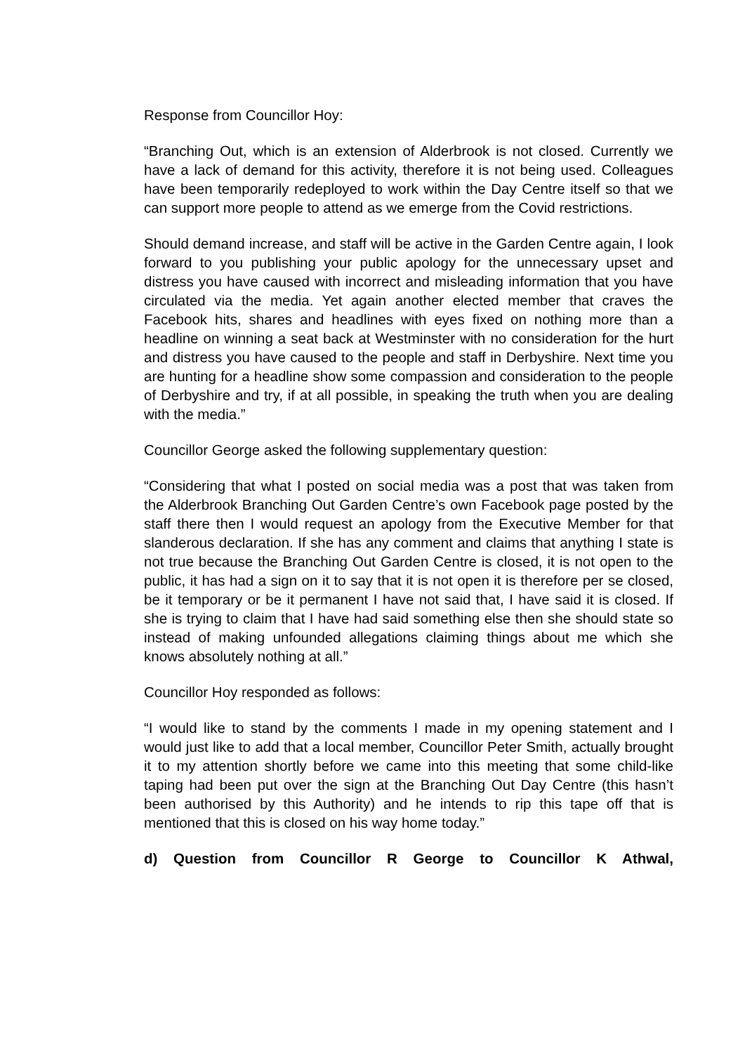Response from Councillor Hoy:
“Branching Out, which is an extension of Alderbrook is not closed. Currently we have a lack of demand for this activity, therefore it is not being used. Colleagues have been temporarily redeployed to work within the Day Centre itself so that we can support more people to attend as we emerge from the Covid restrictions.
Should demand increase, and staff will be active in the Garden Centre again, I look forward to you publishing your public apology for the unnecessary upset and distress you have caused with incorrect and misleading information that you have circulated via the media. Yet again another elected member that craves the Facebook hits, shares and headlines with eyes fixed on nothing more than a headline on winning a seat back at Westminster with no consideration for the hurt and distress you have caused to the people and staff in Derbyshire. Next time you are hunting for a headline show some compassion and consideration to the people of Derbyshire and try, if at all possible, in speaking the truth when you are dealing with the media.”
Councillor George asked the following supplementary question:
“Considering that what I posted on social media was a post that was taken from the Alderbrook Branching Out Garden Centre’s own Facebook page posted by the staff there then I would request an apology from the Executive Member for that slanderous declaration. If she has any comment and claims that anything I state is not true because the Branching Out Garden Centre is closed, it is not open to the public, it has had a sign on it to say that it is not open it is therefore per se closed, be it temporary or be it permanent I have not said that, I have said it is closed. If she is trying to claim that I have had said something else then she should state so instead of making unfounded allegations claiming things about me which she knows absolutely nothing at all.”
Councillor Hoy responded as follows:
“I would like to stand by the comments I made in my opening statement and I would just like to add that a local member, Councillor Peter Smith, actually brought it to my attention shortly before we came into this meeting that some child-like taping had been put over the sign at the Branching Out Day Centre (this hasn’t been authorised by this Authority) and he intends to rip this tape off that is mentioned that this is closed on his way home today.”
d) Question from Councillor R George to Councillor K Athwal,